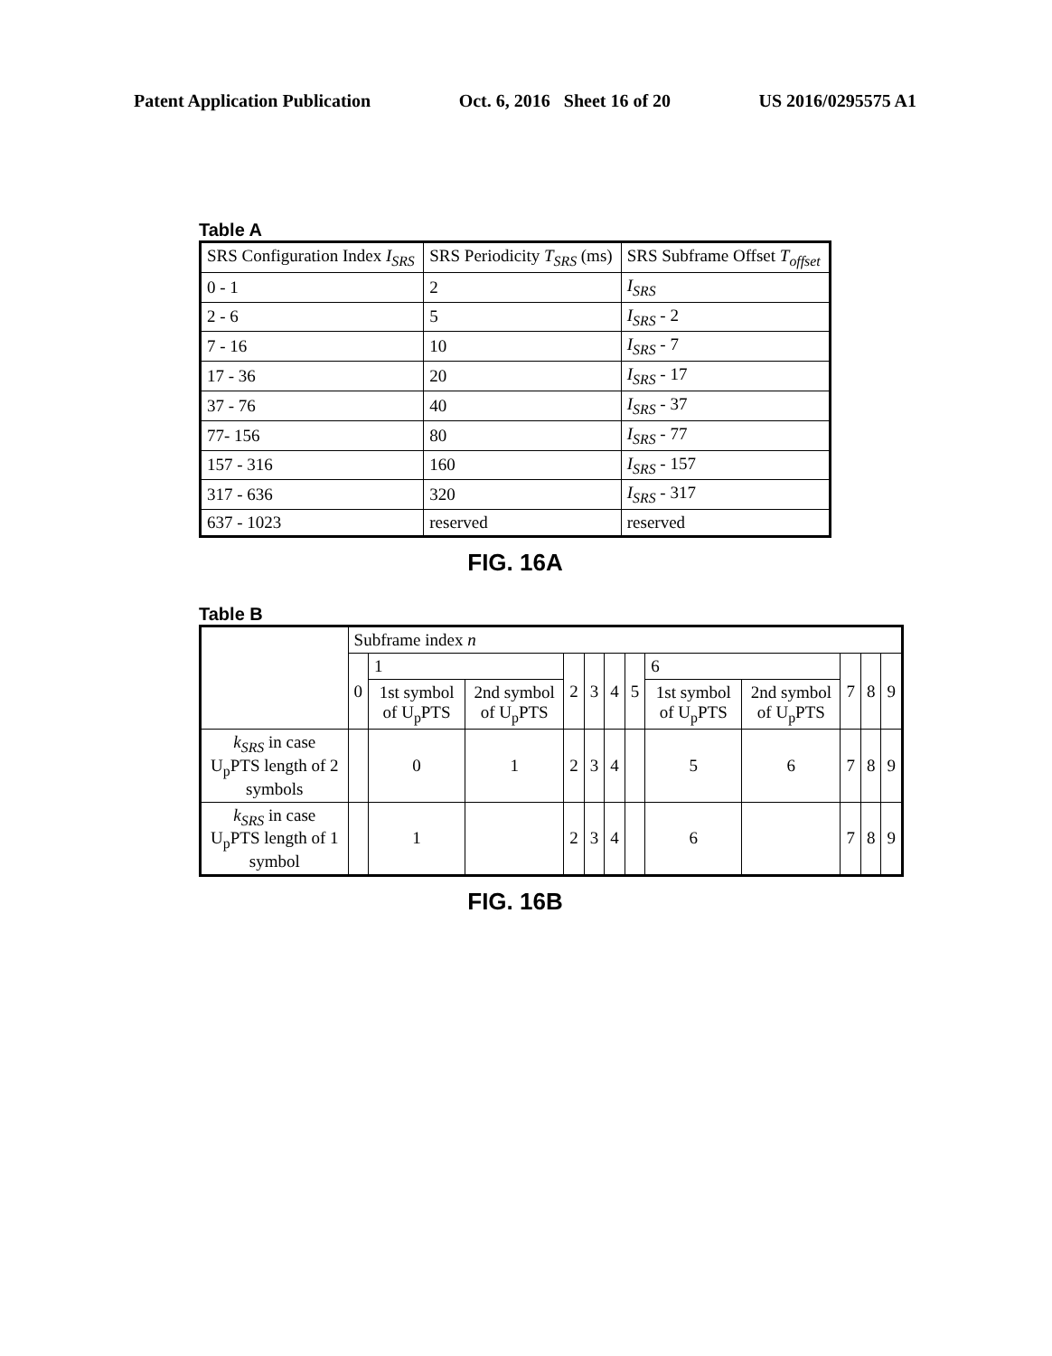Patent Application Publication Oct. 6, 2016 Sheet 16 of 20 US 2016/0295575 A1
Table A
| SRS Configuration Index I<sub>SRS</sub> | SRS Periodicity T<sub>SRS</sub> (ms) | SRS Subframe Offset T<sub>offset</sub> |
| --- | --- | --- |
| 0 - 1 | 2 | I<sub>SRS</sub> |
| 2 - 6 | 5 | I<sub>SRS</sub> - 2 |
| 7 - 16 | 10 | I<sub>SRS</sub> - 7 |
| 17 - 36 | 20 | I<sub>SRS</sub> - 17 |
| 37 - 76 | 40 | I<sub>SRS</sub> - 37 |
| 77- 156 | 80 | I<sub>SRS</sub> - 77 |
| 157 - 316 | 160 | I<sub>SRS</sub> - 157 |
| 317 - 636 | 320 | I<sub>SRS</sub> - 317 |
| 637 - 1023 | reserved | reserved |
FIG. 16A
Table B
| | Subframe index n | | | | | | | | | | | |
| | 0 | 1 | | 2 | 3 | 4 | 5 | 6 | | 7 | 8 | 9 |
| | | 1st symbol of U<sub>p</sub>PTS | 2nd symbol of U<sub>p</sub>PTS | | | | | 1st symbol of U<sub>p</sub>PTS | 2nd symbol of U<sub>p</sub>PTS | | | |
| k<sub>SRS</sub> in case U<sub>p</sub>PTS length of 2 symbols | | 0 | 1 | 2 | 3 | 4 | | 5 | 6 | 7 | 8 | 9 |
| k<sub>SRS</sub> in case U<sub>p</sub>PTS length of 1 symbol | | 1 | | 2 | 3 | 4 | | 6 | | 7 | 8 | 9 |
FIG. 16B